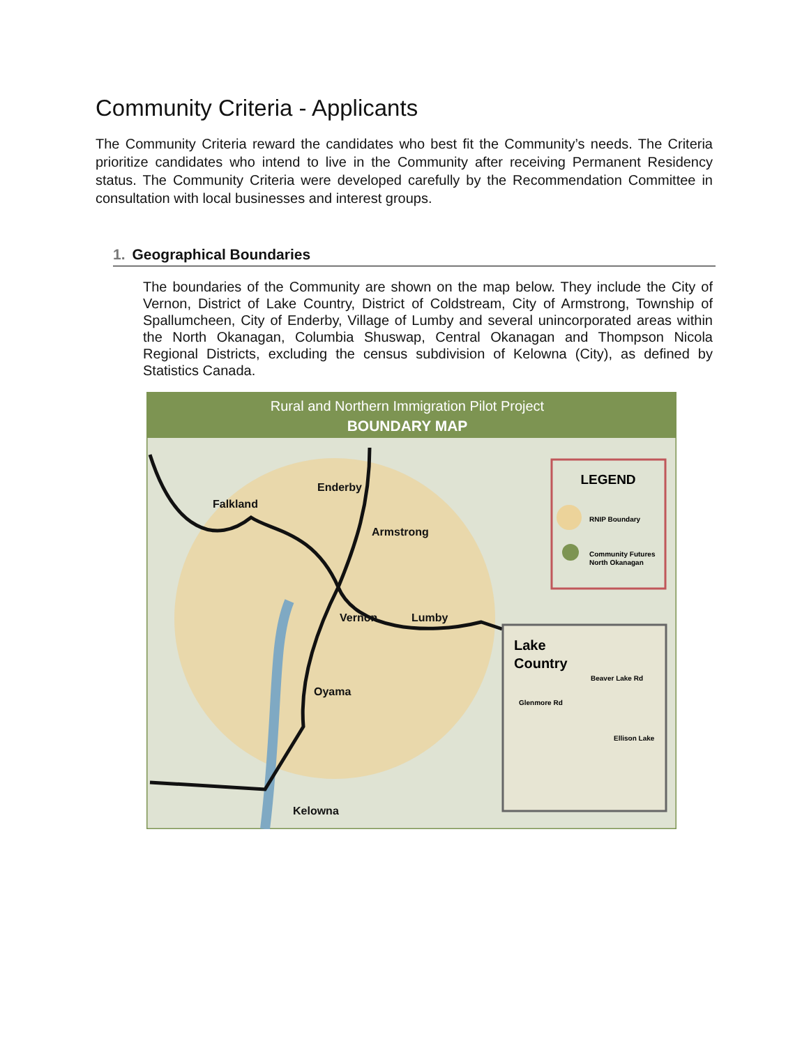Community Criteria - Applicants
The Community Criteria reward the candidates who best fit the Community’s needs. The Criteria prioritize candidates who intend to live in the Community after receiving Permanent Residency status. The Community Criteria were developed carefully by the Recommendation Committee in consultation with local businesses and interest groups.
1. Geographical Boundaries
The boundaries of the Community are shown on the map below. They include the City of Vernon, District of Lake Country, District of Coldstream, City of Armstrong, Township of Spallumcheen, City of Enderby, Village of Lumby and several unincorporated areas within the North Okanagan, Columbia Shuswap, Central Okanagan and Thompson Nicola Regional Districts, excluding the census subdivision of Kelowna (City), as defined by Statistics Canada.
Rural and Northern Immigration Pilot Project
BOUNDARY MAP
Falkland
Enderby
Armstrong
Vernon
Lumby
Oyama
Kelowna
LEGEND
RNIP Boundary
Community Futures
North Okanagan
Lake
Country
Beaver Lake Rd
Glenmore Rd
Ellison Lake